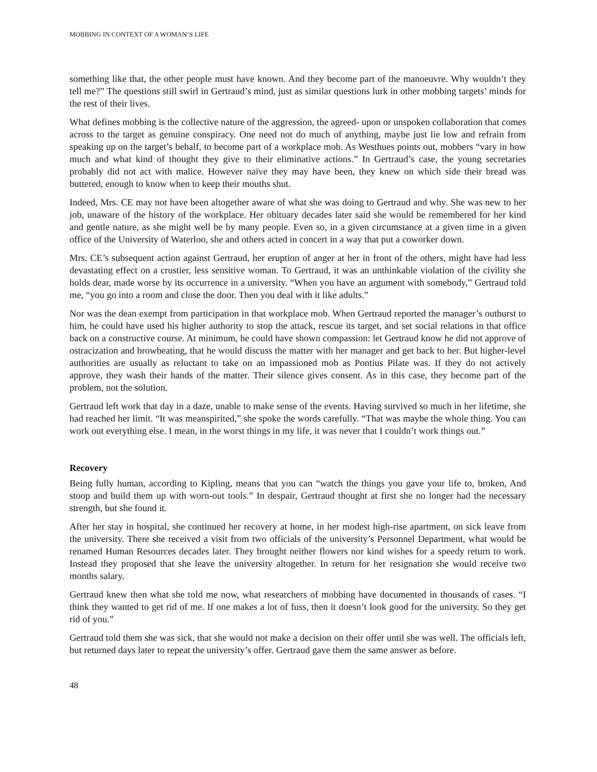MOBBING IN CONTEXT OF A WOMAN’S LIFE
something like that, the other people must have known. And they become part of the manoeuvre. Why wouldn’t they tell me?” The questions still swirl in Gertraud’s mind, just as similar questions lurk in other mobbing targets’ minds for the rest of their lives.
What defines mobbing is the collective nature of the aggression, the agreed- upon or unspoken collaboration that comes across to the target as genuine conspiracy. One need not do much of anything, maybe just lie low and refrain from speaking up on the target’s behalf, to become part of a workplace mob. As Westhues points out, mobbers “vary in how much and what kind of thought they give to their eliminative actions.” In Gertraud’s case, the young secretaries probably did not act with malice. However naïve they may have been, they knew on which side their bread was buttered, enough to know when to keep their mouths shut.
Indeed, Mrs. CE may not have been altogether aware of what she was doing to Gertraud and why. She was new to her job, unaware of the history of the workplace. Her obituary decades later said she would be remembered for her kind and gentle nature, as she might well be by many people. Even so, in a given circumstance at a given time in a given office of the University of Waterloo, she and others acted in concert in a way that put a coworker down.
Mrs. CE’s subsequent action against Gertraud, her eruption of anger at her in front of the others, might have had less devastating effect on a crustier, less sensitive woman. To Gertraud, it was an unthinkable violation of the civility she holds dear, made worse by its occurrence in a university. “When you have an argument with somebody,” Gertraud told me, “you go into a room and close the door. Then you deal with it like adults.”
Nor was the dean exempt from participation in that workplace mob. When Gertraud reported the manager’s outburst to him, he could have used his higher authority to stop the attack, rescue its target, and set social relations in that office back on a constructive course. At minimum, he could have shown compassion: let Gertraud know he did not approve of ostracization and browbeating, that he would discuss the matter with her manager and get back to her. But higher-level authorities are usually as reluctant to take on an impassioned mob as Pontius Pilate was. If they do not actively approve, they wash their hands of the matter. Their silence gives consent. As in this case, they become part of the problem, not the solution.
Gertraud left work that day in a daze, unable to make sense of the events. Having survived so much in her lifetime, she had reached her limit. “It was meanspirited,” she spoke the words carefully. “That was maybe the whole thing. You can work out everything else. I mean, in the worst things in my life, it was never that I couldn’t work things out.”
Recovery
Being fully human, according to Kipling, means that you can “watch the things you gave your life to, broken, And stoop and build them up with worn-out tools.” In despair, Gertraud thought at first she no longer had the necessary strength, but she found it.
After her stay in hospital, she continued her recovery at home, in her modest high-rise apartment, on sick leave from the university. There she received a visit from two officials of the university’s Personnel Department, what would be renamed Human Resources decades later. They brought neither flowers nor kind wishes for a speedy return to work. Instead they proposed that she leave the university altogether. In return for her resignation she would receive two months salary.
Gertraud knew then what she told me now, what researchers of mobbing have documented in thousands of cases. “I think they wanted to get rid of me. If one makes a lot of fuss, then it doesn’t look good for the university. So they get rid of you.”
Gertraud told them she was sick, that she would not make a decision on their offer until she was well. The officials left, but returned days later to repeat the university’s offer. Gertraud gave them the same answer as before.
48